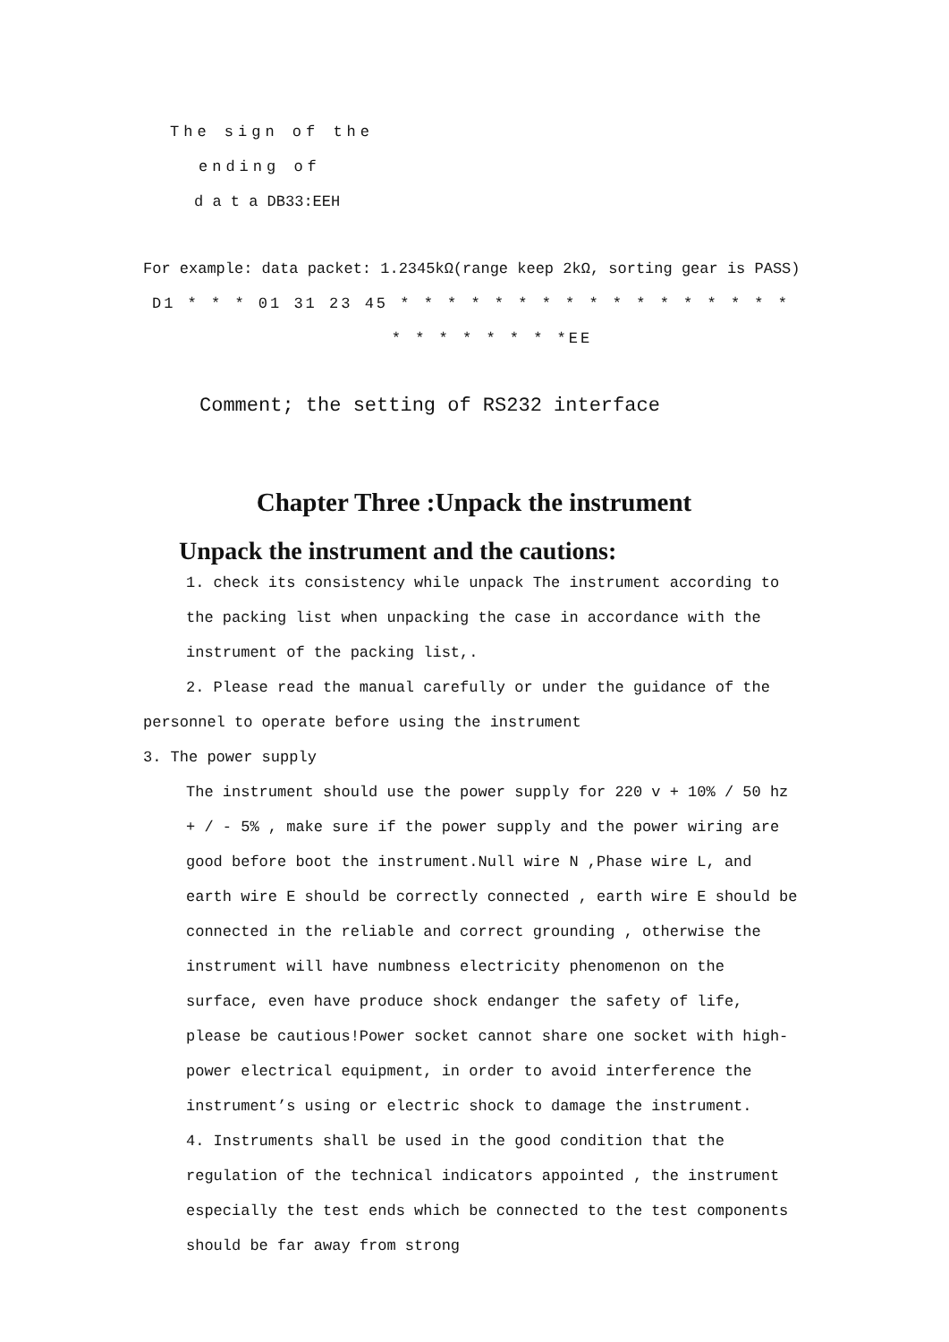The sign of the
ending of
d a t a DB33:EEH
For example: data packet: 1.2345kΩ(range keep 2kΩ, sorting gear is PASS)
D1 * * * 01 31 23 45 * * * * * * * * * * * * * * * * *
* * * * * * * *EE
Comment; the setting of RS232 interface
Chapter Three :Unpack the instrument
Unpack the instrument and the cautions:
1. check its consistency while unpack The instrument according to the packing list when unpacking the case in accordance with the instrument of the packing list,.
2. Please read the manual carefully or under the guidance of the personnel to operate before using the instrument
3. The power supply
The instrument should use the power supply for 220 v + 10% / 50 hz + / - 5% , make sure if the power supply and the power wiring are good before boot the instrument.Null wire N ,Phase wire L, and earth wire E should be correctly connected , earth wire E should be connected in the reliable and correct grounding , otherwise the instrument will have numbness electricity phenomenon on the surface, even have produce shock endanger the safety of life, please be cautious!Power socket cannot share one socket with high-power electrical equipment, in order to avoid interference the instrument’s using or electric shock to damage the instrument.
4. Instruments shall be used in the good condition that the regulation of the technical indicators appointed , the instrument especially the test ends which be connected to the test components should be far away from strong